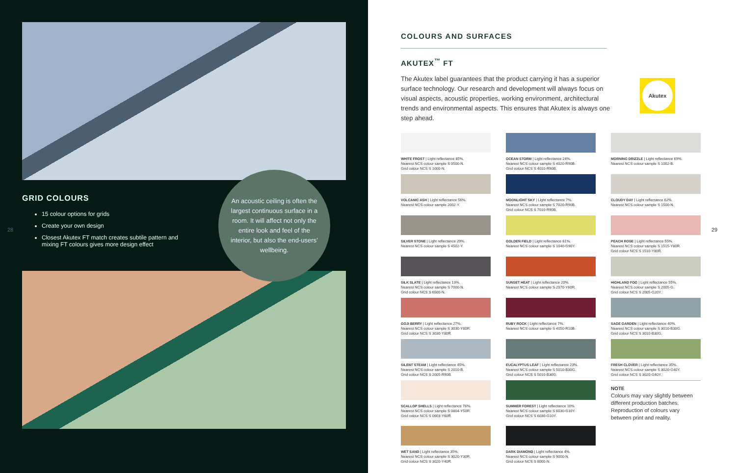GRID COLOURS
15 colour options for grids
Create your own design
Closest Akutex FT match creates subtile pattern and mixing FT colours gives more design effect
28
An acoustic ceiling is often the largest continuous surface in a room. It will affect not only the entire look and feel of the interior, but also the end-users’ wellbeing.
COLOURS AND SURFACES
AKUTEX<sup>™</sup> FT
The Akutex label guarantees that the product carrying it has a superior surface technology. Our research and development will always focus on visual aspects, acoustic properties, working environment, architectural trends and environmental aspects. This ensures that Akutex is always one step ahead.
Akutex
29
WHITE FROST | Light reflectance 85%.
Nearest NCS colour sample S 0500-N.
Grid colour NCS S 1000-N.
OCEAN STORM | Light reflectance 24%.
Nearest NCS colour sample S 4020-R90B.
Grid colour NCS S 4010-R90B.
MORNING DRIZZLE | Light reflectance 69%.
Nearest NCS colour sample S 1002-B.
VOLCANIC ASH | Light reflectance 56%.
Nearest NCS colour sample 2002-Y.
MOONLIGHT SKY | Light reflectance 7%.
Nearest NCS colour sample S 7020-R90B.
Grid colour NCS S 7010-R90B.
CLOUDY DAY | Light reflectance 62%.
Nearest NCS colour sample S 1500-N.
SILVER STONE | Light reflectance 29%.
Nearest NCS colour sample S 4502-Y.
GOLDEN FIELD | Light reflectance 61%.
Nearest NCS colour sample S 1040-G90Y.
PEACH ROSE | Light reflectance 55%.
Nearest NCS colour sample S 1515-Y80R.
Grid colour NCS S 1510-Y80R.
SILK SLATE | Light reflectance 13%.
Nearest NCS colour sample S 7000-N.
Grid colour NCS S 6500-N.
SUNSET HEAT | Light reflectance 20%.
Nearest NCS colour sample S 2070-Y60R.
HIGHLAND FOG | Light reflectance 55%.
Nearest NCS colour sample S 2005-G.
Grid colour NCS S 2005-G20Y.
GOJI BERRY | Light reflectance 27%.
Nearest NCS colour sample S 3030-Y80R.
Grid colour NCS S 3030-Y80R.
RUBY ROCK | Light reflectance 7%.
Nearest NCS colour sample S 4050-R10B.
SAGE GARDEN | Light reflectance 40%.
Nearest NCS colour sample S 3010-B30G.
Grid colour NCS S 3010-B30G.
SILENT STEAM | Light reflectance 45%.
Nearest NCS colour sample S 2010-B.
Grid colour NCS S 2005-R90B.
EUCALYPTUS LEAF | Light reflectance 23%.
Nearest NCS colour sample S 5010-B30G.
Grid colour NCS S 5010-B30G.
FRESH CLOVER | Light reflectance 35%.
Nearest NCS colour sample S 3020-G40Y.
Grid colour NCS S 3020-G40Y.
SCALLOP SHELLS | Light reflectance 76%.
Nearest NCS colour sample S 0804-Y50R.
Grid colour NCS S 0603-Y60R.
SUMMER FOREST | Light reflectance 10%.
Nearest NCS colour sample S 6030-G10Y.
Grid colour NCS S 6030-G10Y.
NOTE
Colours may vary slightly between different production batches.
Reproduction of colours vary between print and reality.
WET SAND | Light reflectance 35%.
Nearest NCS colour sample S 3020-Y30R.
Grid colour NCS S 3020-Y40R.
DARK DIAMOND | Light reflectance 4%.
Nearest NCS colour sample S 9000-N.
Grid colour NCS S 8000-N.